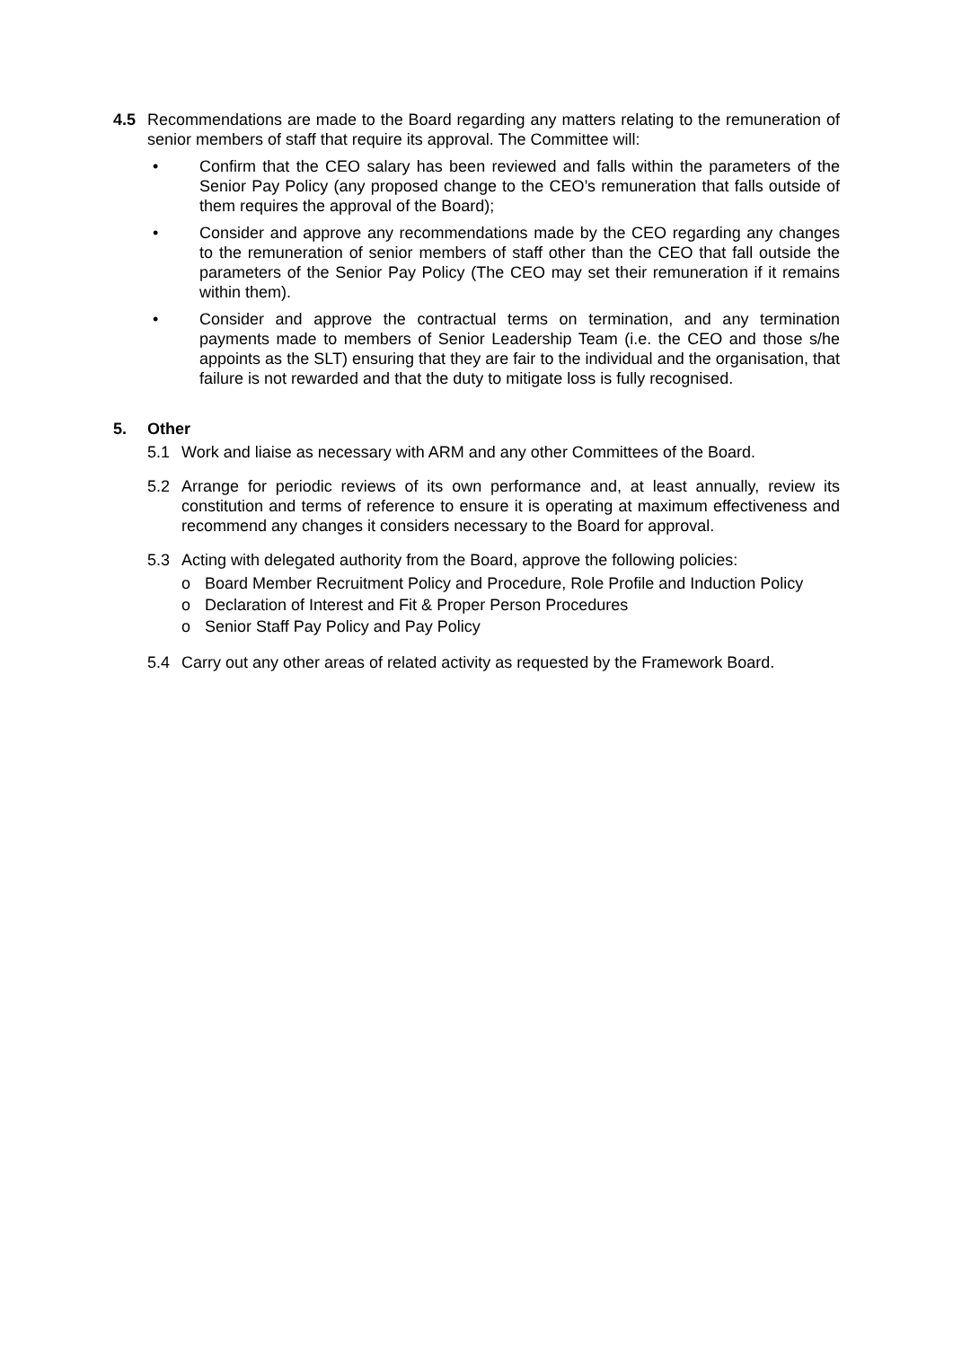4.5 Recommendations are made to the Board regarding any matters relating to the remuneration of senior members of staff that require its approval. The Committee will:
• Confirm that the CEO salary has been reviewed and falls within the parameters of the Senior Pay Policy (any proposed change to the CEO’s remuneration that falls outside of them requires the approval of the Board);
• Consider and approve any recommendations made by the CEO regarding any changes to the remuneration of senior members of staff other than the CEO that fall outside the parameters of the Senior Pay Policy (The CEO may set their remuneration if it remains within them).
• Consider and approve the contractual terms on termination, and any termination payments made to members of Senior Leadership Team (i.e. the CEO and those s/he appoints as the SLT) ensuring that they are fair to the individual and the organisation, that failure is not rewarded and that the duty to mitigate loss is fully recognised.
5. Other
5.1 Work and liaise as necessary with ARM and any other Committees of the Board.
5.2 Arrange for periodic reviews of its own performance and, at least annually, review its constitution and terms of reference to ensure it is operating at maximum effectiveness and recommend any changes it considers necessary to the Board for approval.
5.3 Acting with delegated authority from the Board, approve the following policies:
o Board Member Recruitment Policy and Procedure, Role Profile and Induction Policy
o Declaration of Interest and Fit & Proper Person Procedures
o Senior Staff Pay Policy and Pay Policy
5.4 Carry out any other areas of related activity as requested by the Framework Board.